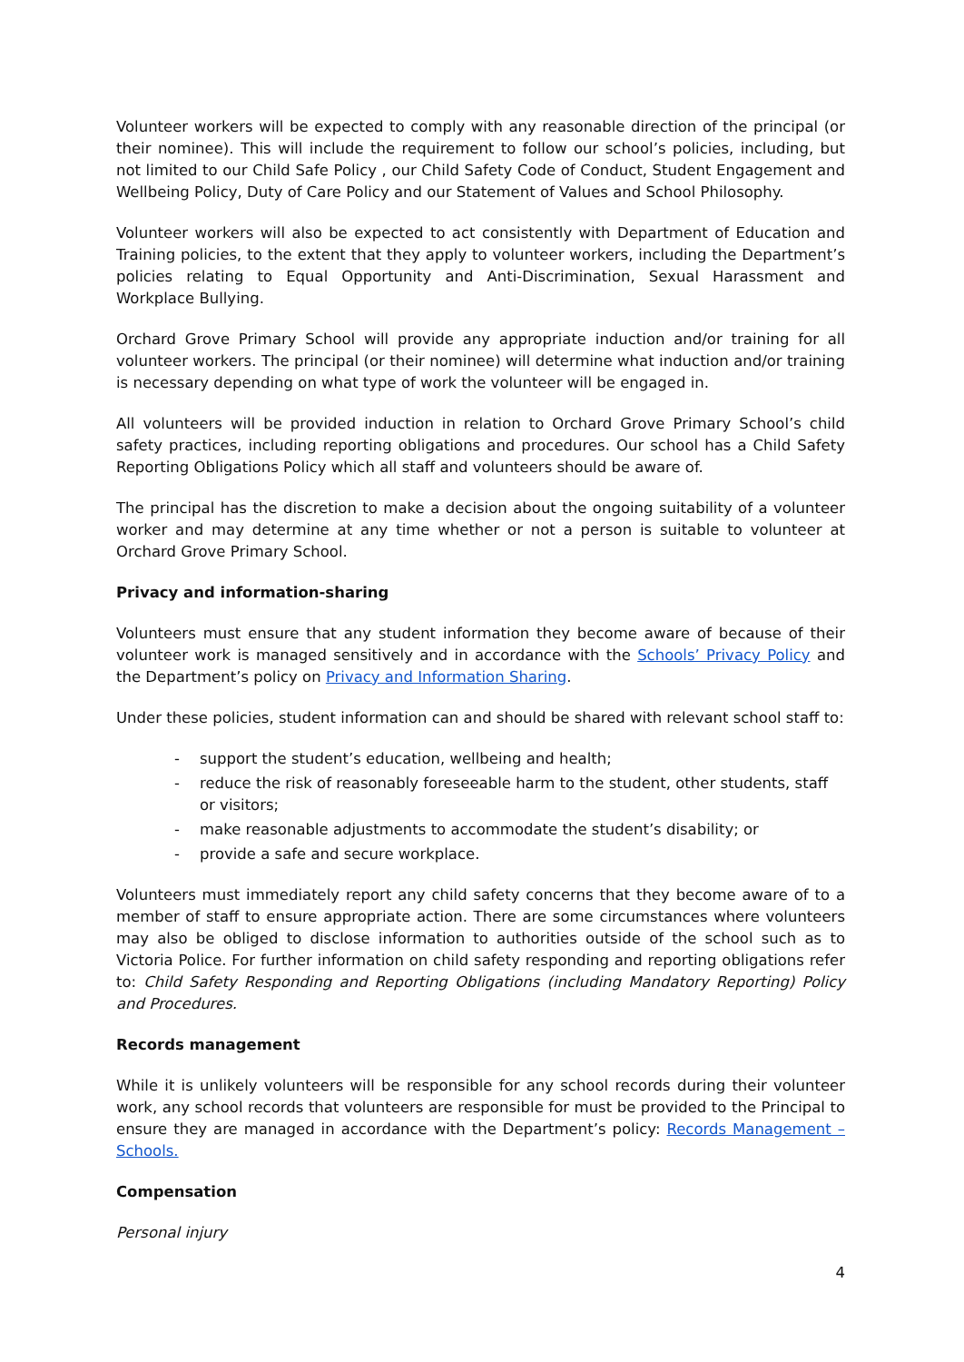Volunteer workers will be expected to comply with any reasonable direction of the principal (or their nominee). This will include the requirement to follow our school’s policies, including, but not limited to our Child Safe Policy , our Child Safety Code of Conduct, Student Engagement and Wellbeing Policy, Duty of Care Policy and our Statement of Values and School Philosophy.
Volunteer workers will also be expected to act consistently with Department of Education and Training policies, to the extent that they apply to volunteer workers, including the Department’s policies relating to Equal Opportunity and Anti-Discrimination, Sexual Harassment and Workplace Bullying.
Orchard Grove Primary School will provide any appropriate induction and/or training for all volunteer workers. The principal (or their nominee) will determine what induction and/or training is necessary depending on what type of work the volunteer will be engaged in.
All volunteers will be provided induction in relation to Orchard Grove Primary School’s child safety practices, including reporting obligations and procedures. Our school has a Child Safety Reporting Obligations Policy which all staff and volunteers should be aware of.
The principal has the discretion to make a decision about the ongoing suitability of a volunteer worker and may determine at any time whether or not a person is suitable to volunteer at Orchard Grove Primary School.
Privacy and information-sharing
Volunteers must ensure that any student information they become aware of because of their volunteer work is managed sensitively and in accordance with the Schools’ Privacy Policy and the Department’s policy on Privacy and Information Sharing.
Under these policies, student information can and should be shared with relevant school staff to:
- support the student’s education, wellbeing and health;
- reduce the risk of reasonably foreseeable harm to the student, other students, staff or visitors;
- make reasonable adjustments to accommodate the student’s disability; or
- provide a safe and secure workplace.
Volunteers must immediately report any child safety concerns that they become aware of to a member of staff to ensure appropriate action. There are some circumstances where volunteers may also be obliged to disclose information to authorities outside of the school such as to Victoria Police. For further information on child safety responding and reporting obligations refer to: Child Safety Responding and Reporting Obligations (including Mandatory Reporting) Policy and Procedures.
Records management
While it is unlikely volunteers will be responsible for any school records during their volunteer work, any school records that volunteers are responsible for must be provided to the Principal to ensure they are managed in accordance with the Department’s policy: Records Management – Schools.
Compensation
Personal injury
4